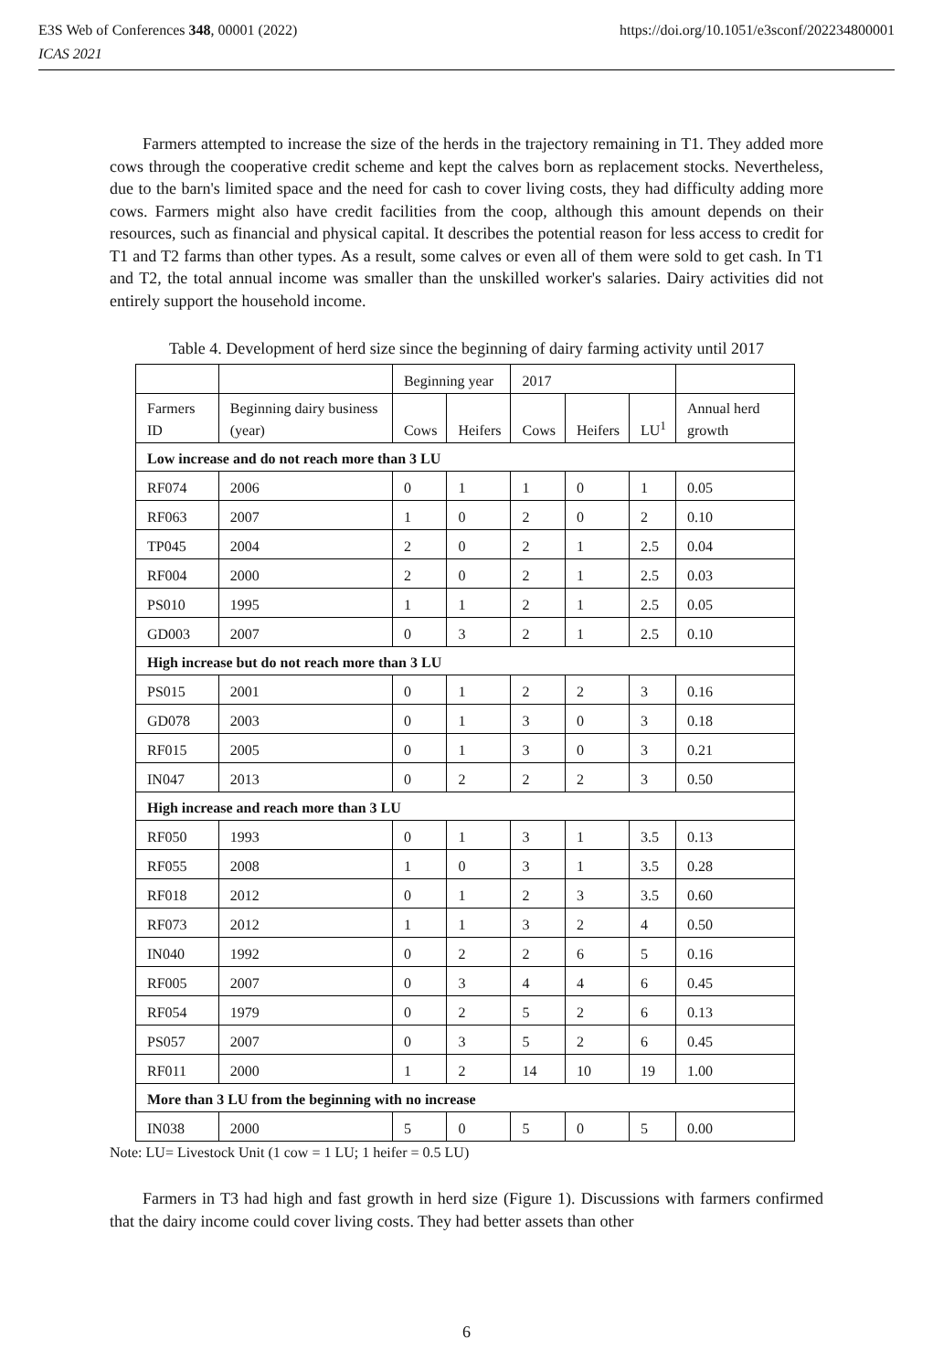E3S Web of Conferences 348, 00001 (2022)
ICAS 2021
https://doi.org/10.1051/e3sconf/202234800001
Farmers attempted to increase the size of the herds in the trajectory remaining in T1. They added more cows through the cooperative credit scheme and kept the calves born as replacement stocks. Nevertheless, due to the barn's limited space and the need for cash to cover living costs, they had difficulty adding more cows. Farmers might also have credit facilities from the coop, although this amount depends on their resources, such as financial and physical capital. It describes the potential reason for less access to credit for T1 and T2 farms than other types. As a result, some calves or even all of them were sold to get cash. In T1 and T2, the total annual income was smaller than the unskilled worker's salaries. Dairy activities did not entirely support the household income.
Table 4. Development of herd size since the beginning of dairy farming activity until 2017
| | | Beginning year | | 2017 | | | |
| --- | --- | --- | --- | --- | --- | --- | --- |
| Farmers ID | Beginning dairy business (year) | Cows | Heifers | Cows | Heifers | LU<sup>1</sup> | Annual herd growth |
| Low increase and do not reach more than 3 LU | | | | | | | |
| RF074 | 2006 | 0 | 1 | 1 | 0 | 1 | 0.05 |
| RF063 | 2007 | 1 | 0 | 2 | 0 | 2 | 0.10 |
| TP045 | 2004 | 2 | 0 | 2 | 1 | 2.5 | 0.04 |
| RF004 | 2000 | 2 | 0 | 2 | 1 | 2.5 | 0.03 |
| PS010 | 1995 | 1 | 1 | 2 | 1 | 2.5 | 0.05 |
| GD003 | 2007 | 0 | 3 | 2 | 1 | 2.5 | 0.10 |
| High increase but do not reach more than 3 LU | | | | | | | |
| PS015 | 2001 | 0 | 1 | 2 | 2 | 3 | 0.16 |
| GD078 | 2003 | 0 | 1 | 3 | 0 | 3 | 0.18 |
| RF015 | 2005 | 0 | 1 | 3 | 0 | 3 | 0.21 |
| IN047 | 2013 | 0 | 2 | 2 | 2 | 3 | 0.50 |
| High increase and reach more than 3 LU | | | | | | | |
| RF050 | 1993 | 0 | 1 | 3 | 1 | 3.5 | 0.13 |
| RF055 | 2008 | 1 | 0 | 3 | 1 | 3.5 | 0.28 |
| RF018 | 2012 | 0 | 1 | 2 | 3 | 3.5 | 0.60 |
| RF073 | 2012 | 1 | 1 | 3 | 2 | 4 | 0.50 |
| IN040 | 1992 | 0 | 2 | 2 | 6 | 5 | 0.16 |
| RF005 | 2007 | 0 | 3 | 4 | 4 | 6 | 0.45 |
| RF054 | 1979 | 0 | 2 | 5 | 2 | 6 | 0.13 |
| PS057 | 2007 | 0 | 3 | 5 | 2 | 6 | 0.45 |
| RF011 | 2000 | 1 | 2 | 14 | 10 | 19 | 1.00 |
| More than 3 LU from the beginning with no increase | | | | | | | |
| IN038 | 2000 | 5 | 0 | 5 | 0 | 5 | 0.00 |
Note: LU= Livestock Unit (1 cow = 1 LU; 1 heifer = 0.5 LU)
Farmers in T3 had high and fast growth in herd size (Figure 1). Discussions with farmers confirmed that the dairy income could cover living costs. They had better assets than other
6